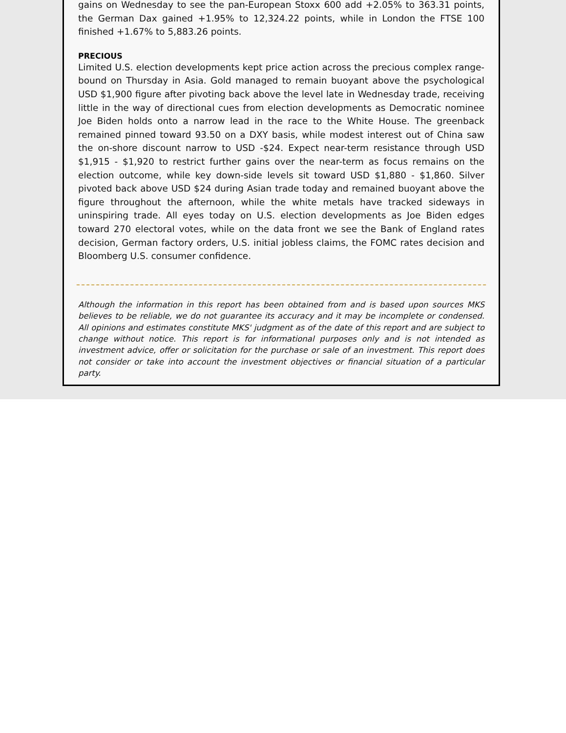gains on Wednesday to see the pan-European Stoxx 600 add +2.05% to 363.31 points, the German Dax gained +1.95% to 12,324.22 points, while in London the FTSE 100 finished +1.67% to 5,883.26 points.
PRECIOUS
Limited U.S. election developments kept price action across the precious complex range-bound on Thursday in Asia. Gold managed to remain buoyant above the psychological USD $1,900 figure after pivoting back above the level late in Wednesday trade, receiving little in the way of directional cues from election developments as Democratic nominee Joe Biden holds onto a narrow lead in the race to the White House. The greenback remained pinned toward 93.50 on a DXY basis, while modest interest out of China saw the on-shore discount narrow to USD -$24. Expect near-term resistance through USD $1,915 - $1,920 to restrict further gains over the near-term as focus remains on the election outcome, while key down-side levels sit toward USD $1,880 - $1,860. Silver pivoted back above USD $24 during Asian trade today and remained buoyant above the figure throughout the afternoon, while the white metals have tracked sideways in uninspiring trade. All eyes today on U.S. election developments as Joe Biden edges toward 270 electoral votes, while on the data front we see the Bank of England rates decision, German factory orders, U.S. initial jobless claims, the FOMC rates decision and Bloomberg U.S. consumer confidence.
Although the information in this report has been obtained from and is based upon sources MKS believes to be reliable, we do not guarantee its accuracy and it may be incomplete or condensed. All opinions and estimates constitute MKS' judgment as of the date of this report and are subject to change without notice. This report is for informational purposes only and is not intended as investment advice, offer or solicitation for the purchase or sale of an investment. This report does not consider or take into account the investment objectives or financial situation of a particular party.